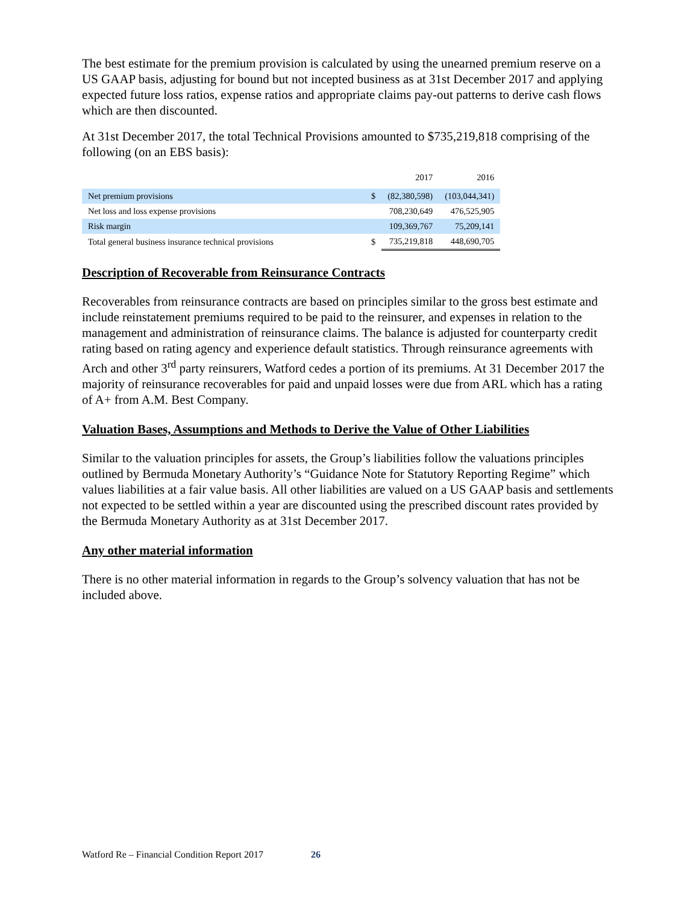The best estimate for the premium provision is calculated by using the unearned premium reserve on a US GAAP basis, adjusting for bound but not incepted business as at 31st December 2017 and applying expected future loss ratios, expense ratios and appropriate claims pay-out patterns to derive cash flows which are then discounted.
At 31st December 2017, the total Technical Provisions amounted to $735,219,818 comprising of the following (on an EBS basis):
| | | 2017 | 2016 |
| Net premium provisions | $ | (82,380,598) | (103,044,341) |
| Net loss and loss expense provisions | | 708,230,649 | 476,525,905 |
| Risk margin | | 109,369,767 | 75,209,141 |
| Total general business insurance technical provisions | $ | 735,219,818 | 448,690,705 |
Description of Recoverable from Reinsurance Contracts
Recoverables from reinsurance contracts are based on principles similar to the gross best estimate and include reinstatement premiums required to be paid to the reinsurer, and expenses in relation to the management and administration of reinsurance claims. The balance is adjusted for counterparty credit rating based on rating agency and experience default statistics. Through reinsurance agreements with Arch and other 3<sup>rd</sup> party reinsurers, Watford cedes a portion of its premiums. At 31 December 2017 the majority of reinsurance recoverables for paid and unpaid losses were due from ARL which has a rating of A+ from A.M. Best Company.
Valuation Bases, Assumptions and Methods to Derive the Value of Other Liabilities
Similar to the valuation principles for assets, the Group’s liabilities follow the valuations principles outlined by Bermuda Monetary Authority’s “Guidance Note for Statutory Reporting Regime” which values liabilities at a fair value basis. All other liabilities are valued on a US GAAP basis and settlements not expected to be settled within a year are discounted using the prescribed discount rates provided by the Bermuda Monetary Authority as at 31st December 2017.
Any other material information
There is no other material information in regards to the Group’s solvency valuation that has not be included above.
Watford Re – Financial Condition Report 2017 26